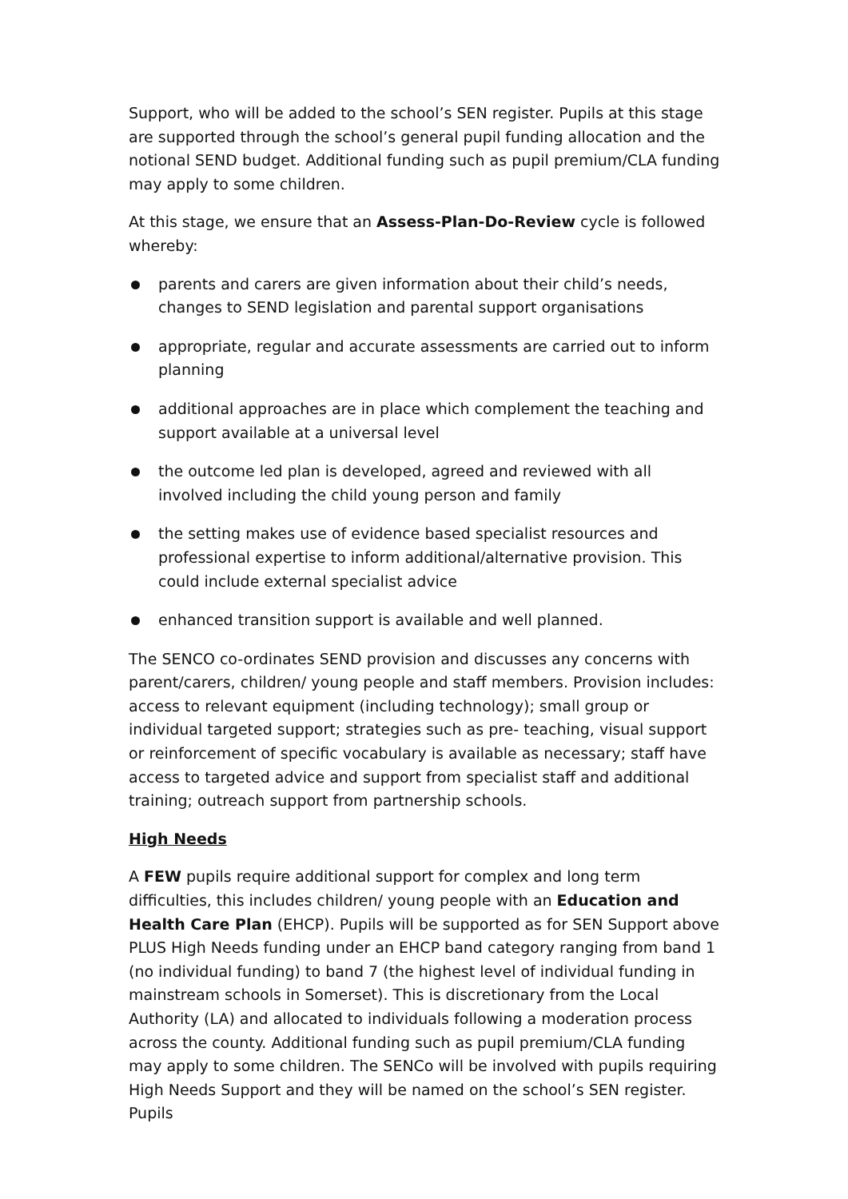Support, who will be added to the school’s SEN register. Pupils at this stage are supported through the school’s general pupil funding allocation and the notional SEND budget. Additional funding such as pupil premium/CLA funding may apply to some children.
At this stage, we ensure that an Assess-Plan-Do-Review cycle is followed whereby:
parents and carers are given information about their child’s needs, changes to SEND legislation and parental support organisations
appropriate, regular and accurate assessments are carried out to inform planning
additional approaches are in place which complement the teaching and support available at a universal level
the outcome led plan is developed, agreed and reviewed with all involved including the child young person and family
the setting makes use of evidence based specialist resources and professional expertise to inform additional/alternative provision. This could include external specialist advice
enhanced transition support is available and well planned.
The SENCO co-ordinates SEND provision and discusses any concerns with parent/carers, children/ young people and staff members. Provision includes: access to relevant equipment (including technology); small group or individual targeted support; strategies such as pre- teaching, visual support or reinforcement of specific vocabulary is available as necessary; staff have access to targeted advice and support from specialist staff and additional training; outreach support from partnership schools.
High Needs
A FEW pupils require additional support for complex and long term difficulties, this includes children/ young people with an Education and Health Care Plan (EHCP). Pupils will be supported as for SEN Support above PLUS High Needs funding under an EHCP band category ranging from band 1 (no individual funding) to band 7 (the highest level of individual funding in mainstream schools in Somerset). This is discretionary from the Local Authority (LA) and allocated to individuals following a moderation process across the county. Additional funding such as pupil premium/CLA funding may apply to some children. The SENCo will be involved with pupils requiring High Needs Support and they will be named on the school’s SEN register. Pupils